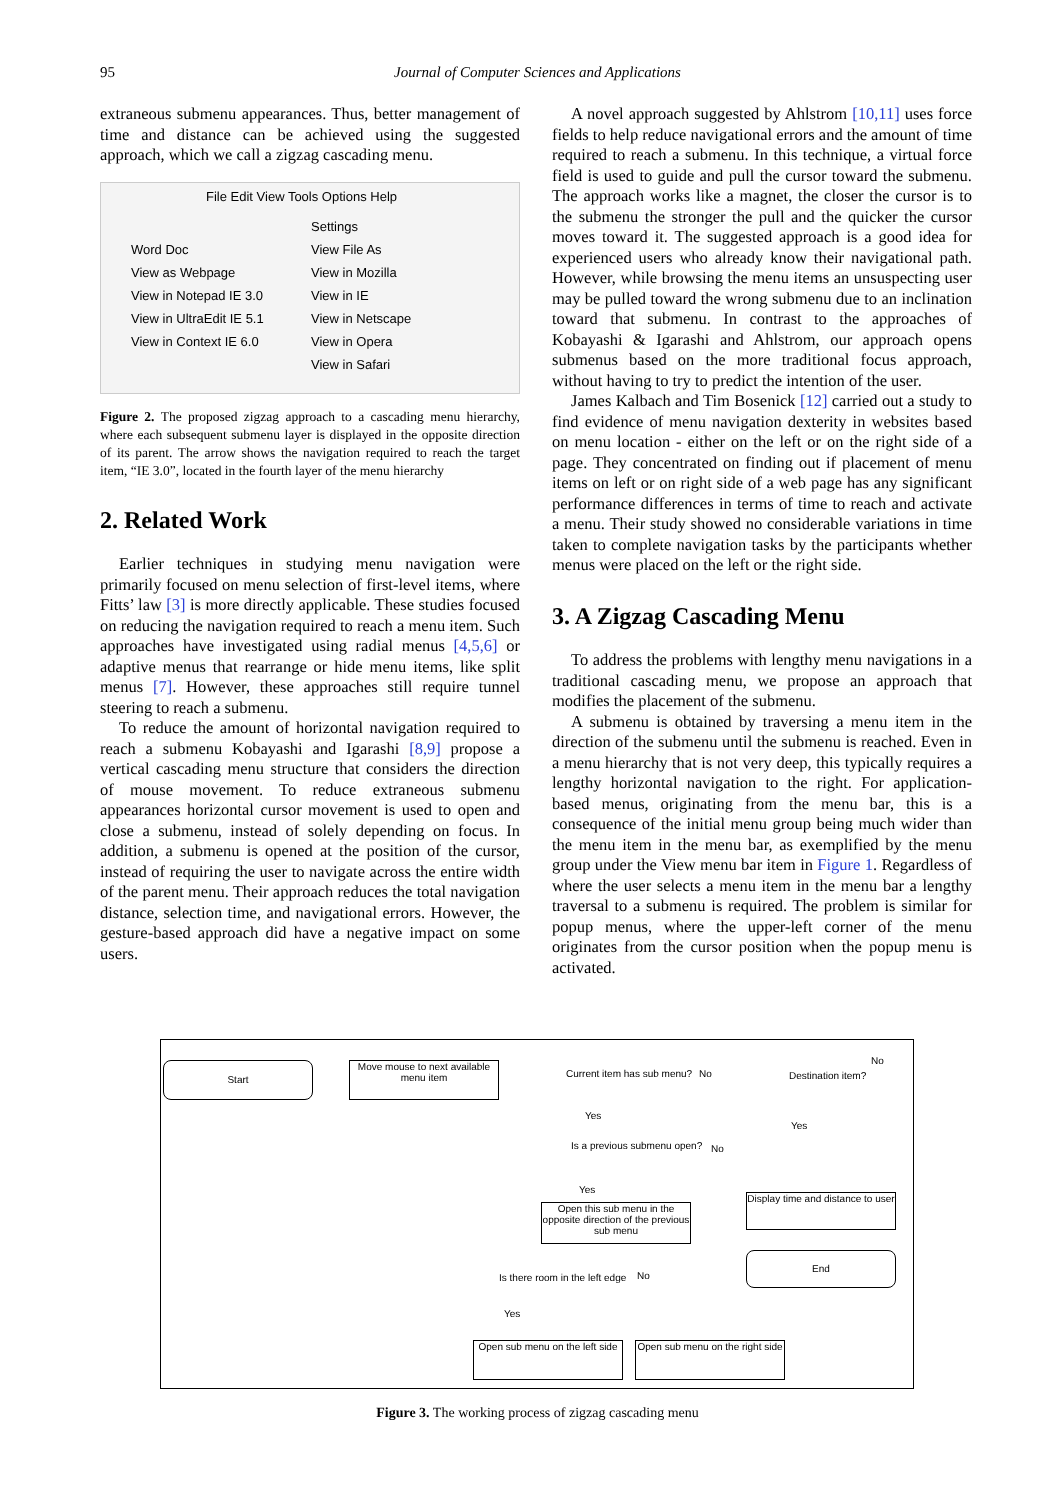95 Journal of Computer Sciences and Applications
extraneous submenu appearances. Thus, better management of time and distance can be achieved using the suggested approach, which we call a zigzag cascading menu.
File Edit View Tools Options Help
Word Doc
View as Webpage
View in Notepad IE 3.0
View in UltraEdit IE 5.1
View in Context IE 6.0
Settings
View File As
View in Mozilla
View in IE
View in Netscape
View in Opera
View in Safari
Figure 2. The proposed zigzag approach to a cascading menu hierarchy, where each subsequent submenu layer is displayed in the opposite direction of its parent. The arrow shows the navigation required to reach the target item, “IE 3.0”, located in the fourth layer of the menu hierarchy
2. Related Work
Earlier techniques in studying menu navigation were primarily focused on menu selection of first-level items, where Fitts’ law [3] is more directly applicable. These studies focused on reducing the navigation required to reach a menu item. Such approaches have investigated using radial menus [4,5,6] or adaptive menus that rearrange or hide menu items, like split menus [7]. However, these approaches still require tunnel steering to reach a submenu.
To reduce the amount of horizontal navigation required to reach a submenu Kobayashi and Igarashi [8,9] propose a vertical cascading menu structure that considers the direction of mouse movement. To reduce extraneous submenu appearances horizontal cursor movement is used to open and close a submenu, instead of solely depending on focus. In addition, a submenu is opened at the position of the cursor, instead of requiring the user to navigate across the entire width of the parent menu. Their approach reduces the total navigation distance, selection time, and navigational errors. However, the gesture-based approach did have a negative impact on some users.
A novel approach suggested by Ahlstrom [10,11] uses force fields to help reduce navigational errors and the amount of time required to reach a submenu. In this technique, a virtual force field is used to guide and pull the cursor toward the submenu. The approach works like a magnet, the closer the cursor is to the submenu the stronger the pull and the quicker the cursor moves toward it. The suggested approach is a good idea for experienced users who already know their navigational path. However, while browsing the menu items an unsuspecting user may be pulled toward the wrong submenu due to an inclination toward that submenu. In contrast to the approaches of Kobayashi & Igarashi and Ahlstrom, our approach opens submenus based on the more traditional focus approach, without having to try to predict the intention of the user.
James Kalbach and Tim Bosenick [12] carried out a study to find evidence of menu navigation dexterity in websites based on menu location - either on the left or on the right side of a page. They concentrated on finding out if placement of menu items on left or on right side of a web page has any significant performance differences in terms of time to reach and activate a menu. Their study showed no considerable variations in time taken to complete navigation tasks by the participants whether menus were placed on the left or the right side.
3. A Zigzag Cascading Menu
To address the problems with lengthy menu navigations in a traditional cascading menu, we propose an approach that modifies the placement of the submenu.
A submenu is obtained by traversing a menu item in the direction of the submenu until the submenu is reached. Even in a menu hierarchy that is not very deep, this typically requires a lengthy horizontal navigation to the right. For application-based menus, originating from the menu bar, this is a consequence of the initial menu group being much wider than the menu item in the menu bar, as exemplified by the menu group under the View menu bar item in Figure 1. Regardless of where the user selects a menu item in the menu bar a lengthy traversal to a submenu is required. The problem is similar for popup menus, where the upper-left corner of the menu originates from the cursor position when the popup menu is activated.
Start
Move mouse to next available menu item
Current item has sub menu? No Destination item?
No
Yes
Yes
Is a previous submenu open? No
Yes
Open this sub menu in the opposite direction of the previous sub menu
Display time and distance to user
End
Is there room in the left edge No
Yes
Open sub menu on the left side
Open sub menu on the right side
Figure 3. The working process of zigzag cascading menu